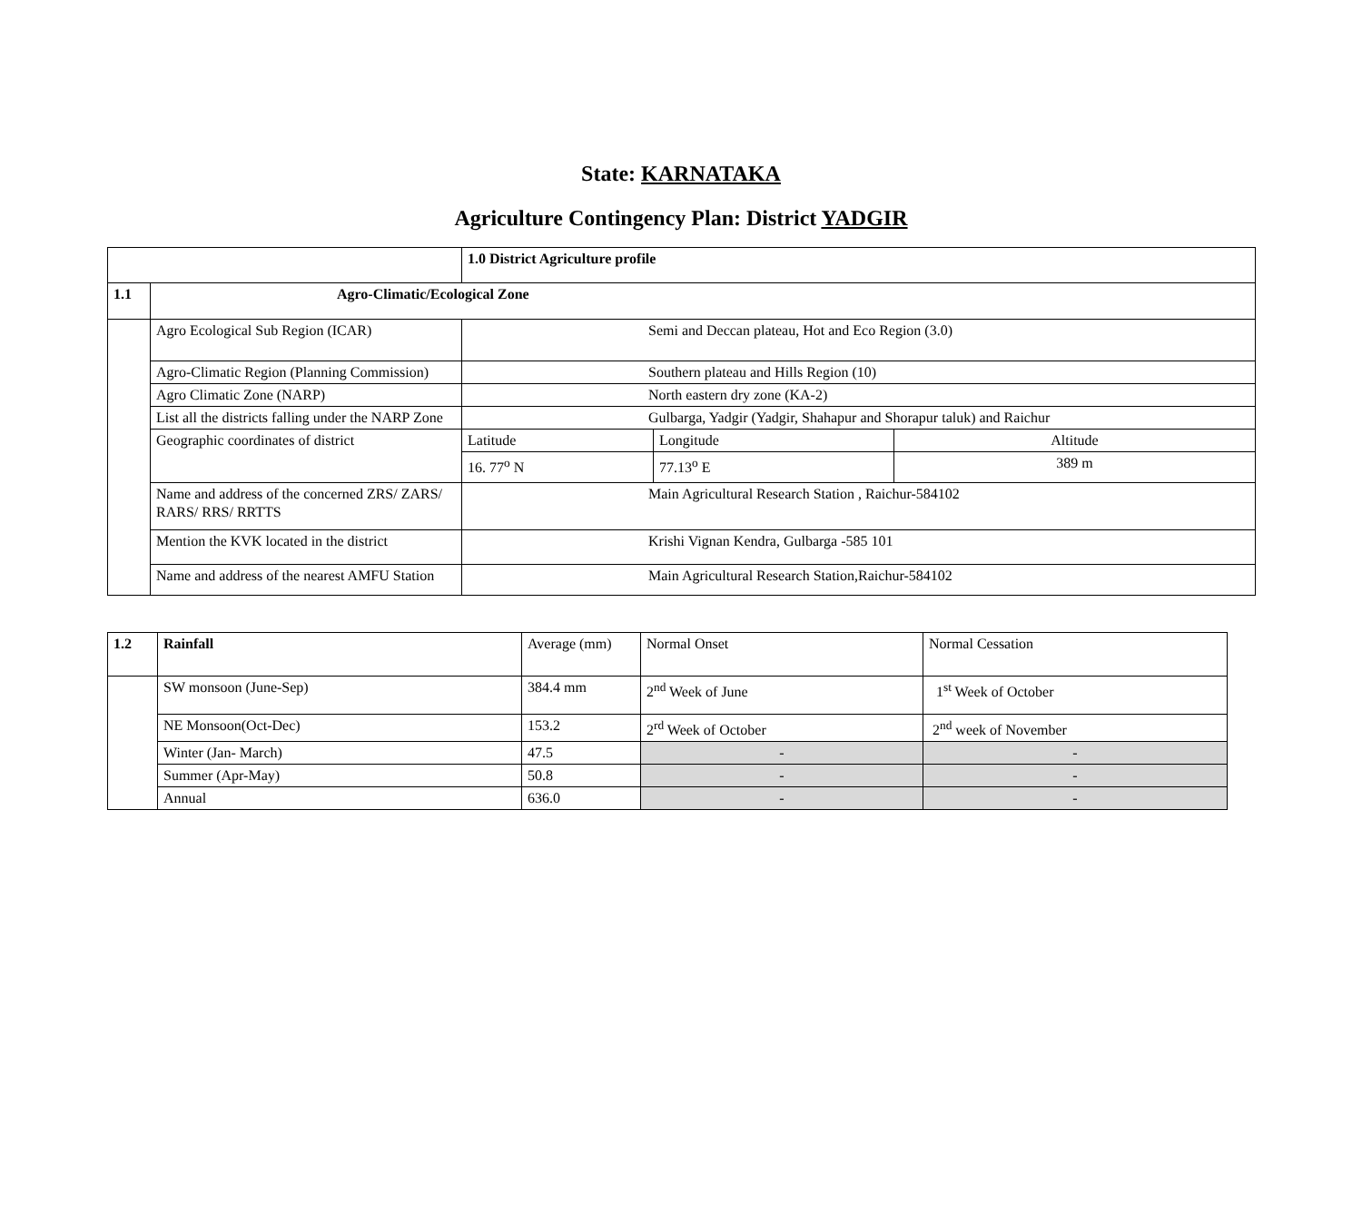State: KARNATAKA
Agriculture Contingency Plan: District YADGIR
| | | 1.0 District Agriculture profile | | |
| 1.1 | Agro-Climatic/Ecological Zone | | | |
| | Agro Ecological Sub Region (ICAR) | Semi and Deccan plateau, Hot and Eco Region (3.0) | | |
| | Agro-Climatic Region (Planning Commission) | Southern plateau and Hills Region (10) | | |
| | Agro Climatic Zone (NARP) | North eastern dry zone (KA-2) | | |
| | List all the districts falling under the NARP Zone | Gulbarga, Yadgir (Yadgir, Shahapur and Shorapur taluk) and Raichur | | |
| | Geographic coordinates of district | Latitude | Longitude | Altitude |
| | | 16. 77<sup>o</sup> N | 77.13<sup>o</sup> E | 389 m |
| | Name and address of the concerned ZRS/ ZARS/ RARS/ RRS/ RRTTS | Main Agricultural Research Station , Raichur-584102 | | |
| | Mention the KVK located in the district | Krishi Vignan Kendra, Gulbarga -585 101 | | |
| | Name and address of the nearest AMFU Station | Main Agricultural Research Station,Raichur-584102 | | |
| 1.2 | Rainfall | Average (mm) | Normal Onset | Normal Cessation |
| | SW monsoon (June-Sep) | 384.4 mm | 2<sup>nd</sup> Week of June | 1<sup>st</sup> Week of October |
| | NE Monsoon(Oct-Dec) | 153.2 | 2<sup>rd</sup> Week of October | 2<sup>nd</sup> week of November |
| | Winter (Jan- March) | 47.5 | - | - |
| | Summer (Apr-May) | 50.8 | - | - |
| | Annual | 636.0 | - | - |